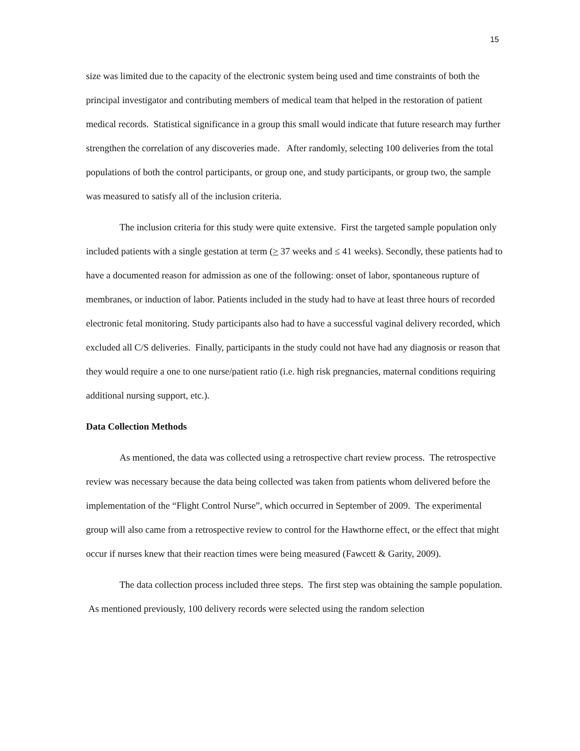15
size was limited due to the capacity of the electronic system being used and time constraints of both the principal investigator and contributing members of medical team that helped in the restoration of patient medical records. Statistical significance in a group this small would indicate that future research may further strengthen the correlation of any discoveries made. After randomly, selecting 100 deliveries from the total populations of both the control participants, or group one, and study participants, or group two, the sample was measured to satisfy all of the inclusion criteria.
The inclusion criteria for this study were quite extensive. First the targeted sample population only included patients with a single gestation at term (> 37 weeks and ≤ 41 weeks). Secondly, these patients had to have a documented reason for admission as one of the following: onset of labor, spontaneous rupture of membranes, or induction of labor. Patients included in the study had to have at least three hours of recorded electronic fetal monitoring. Study participants also had to have a successful vaginal delivery recorded, which excluded all C/S deliveries. Finally, participants in the study could not have had any diagnosis or reason that they would require a one to one nurse/patient ratio (i.e. high risk pregnancies, maternal conditions requiring additional nursing support, etc.).
Data Collection Methods
As mentioned, the data was collected using a retrospective chart review process. The retrospective review was necessary because the data being collected was taken from patients whom delivered before the implementation of the “Flight Control Nurse”, which occurred in September of 2009. The experimental group will also came from a retrospective review to control for the Hawthorne effect, or the effect that might occur if nurses knew that their reaction times were being measured (Fawcett & Garity, 2009).
The data collection process included three steps. The first step was obtaining the sample population. As mentioned previously, 100 delivery records were selected using the random selection